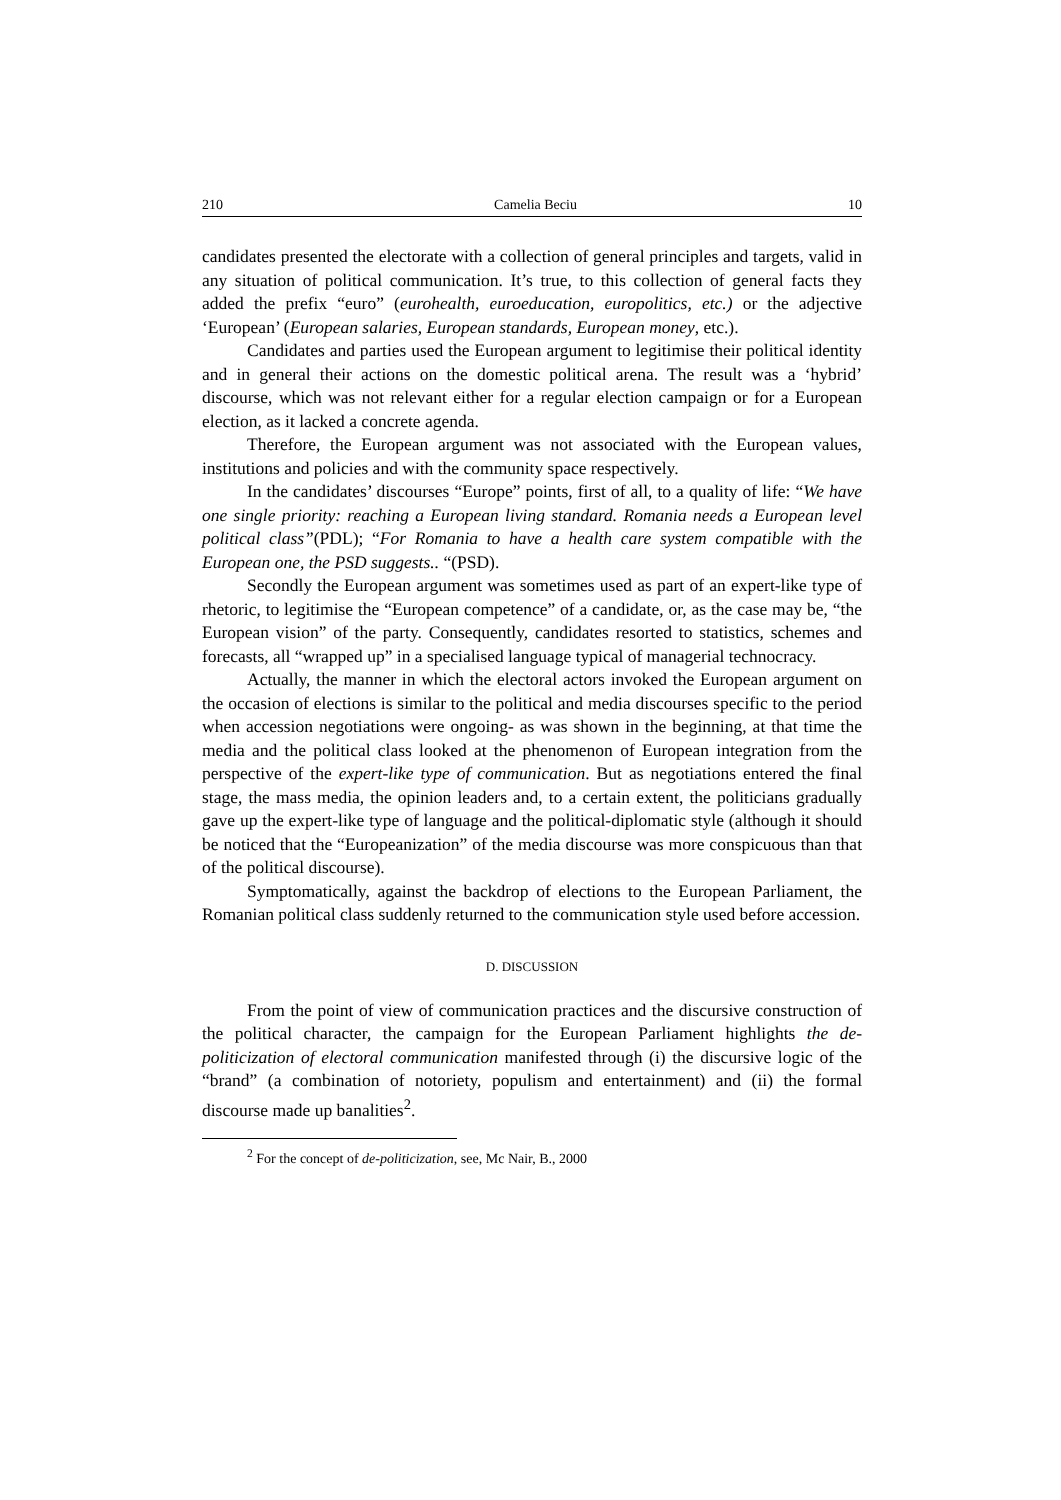210 Camelia Beciu 10
candidates presented the electorate with a collection of general principles and targets, valid in any situation of political communication. It’s true, to this collection of general facts they added the prefix “euro” (eurohealth, euroeducation, europolitics, etc.) or the adjective ‘European’ (European salaries, European standards, European money, etc.).
Candidates and parties used the European argument to legitimise their political identity and in general their actions on the domestic political arena. The result was a ‘hybrid’ discourse, which was not relevant either for a regular election campaign or for a European election, as it lacked a concrete agenda.
Therefore, the European argument was not associated with the European values, institutions and policies and with the community space respectively.
In the candidates’ discourses “Europe” points, first of all, to a quality of life: “We have one single priority: reaching a European living standard. Romania needs a European level political class”(PDL); “For Romania to have a health care system compatible with the European one, the PSD suggests.. “(PSD).
Secondly the European argument was sometimes used as part of an expert-like type of rhetoric, to legitimise the “European competence” of a candidate, or, as the case may be, “the European vision” of the party. Consequently, candidates resorted to statistics, schemes and forecasts, all “wrapped up” in a specialised language typical of managerial technocracy.
Actually, the manner in which the electoral actors invoked the European argument on the occasion of elections is similar to the political and media discourses specific to the period when accession negotiations were ongoing- as was shown in the beginning, at that time the media and the political class looked at the phenomenon of European integration from the perspective of the expert-like type of communication. But as negotiations entered the final stage, the mass media, the opinion leaders and, to a certain extent, the politicians gradually gave up the expert-like type of language and the political-diplomatic style (although it should be noticed that the “Europeanization” of the media discourse was more conspicuous than that of the political discourse).
Symptomatically, against the backdrop of elections to the European Parliament, the Romanian political class suddenly returned to the communication style used before accession.
D. DISCUSSION
From the point of view of communication practices and the discursive construction of the political character, the campaign for the European Parliament highlights the de-politicization of electoral communication manifested through (i) the discursive logic of the “brand” (a combination of notoriety, populism and entertainment) and (ii) the formal discourse made up banalities<sup>2</sup>.
<sup>2</sup> For the concept of de-politicization, see, Mc Nair, B., 2000